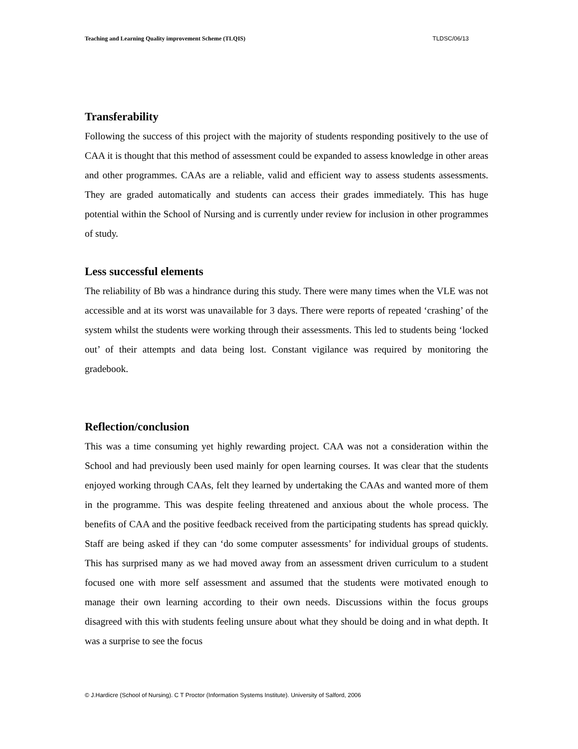Teaching and Learning Quality improvement Scheme (TLQIS) TLDSC/06/13
Transferability
Following the success of this project with the majority of students responding positively to the use of CAA it is thought that this method of assessment could be expanded to assess knowledge in other areas and other programmes. CAAs are a reliable, valid and efficient way to assess students assessments. They are graded automatically and students can access their grades immediately. This has huge potential within the School of Nursing and is currently under review for inclusion in other programmes of study.
Less successful elements
The reliability of Bb was a hindrance during this study. There were many times when the VLE was not accessible and at its worst was unavailable for 3 days. There were reports of repeated ‘crashing’ of the system whilst the students were working through their assessments. This led to students being ‘locked out’ of their attempts and data being lost. Constant vigilance was required by monitoring the gradebook.
Reflection/conclusion
This was a time consuming yet highly rewarding project. CAA was not a consideration within the School and had previously been used mainly for open learning courses. It was clear that the students enjoyed working through CAAs, felt they learned by undertaking the CAAs and wanted more of them in the programme. This was despite feeling threatened and anxious about the whole process. The benefits of CAA and the positive feedback received from the participating students has spread quickly. Staff are being asked if they can ‘do some computer assessments’ for individual groups of students. This has surprised many as we had moved away from an assessment driven curriculum to a student focused one with more self assessment and assumed that the students were motivated enough to manage their own learning according to their own needs. Discussions within the focus groups disagreed with this with students feeling unsure about what they should be doing and in what depth. It was a surprise to see the focus
© J.Hardicre (School of Nursing). C T Proctor (Information Systems Institute). University of Salford, 2006